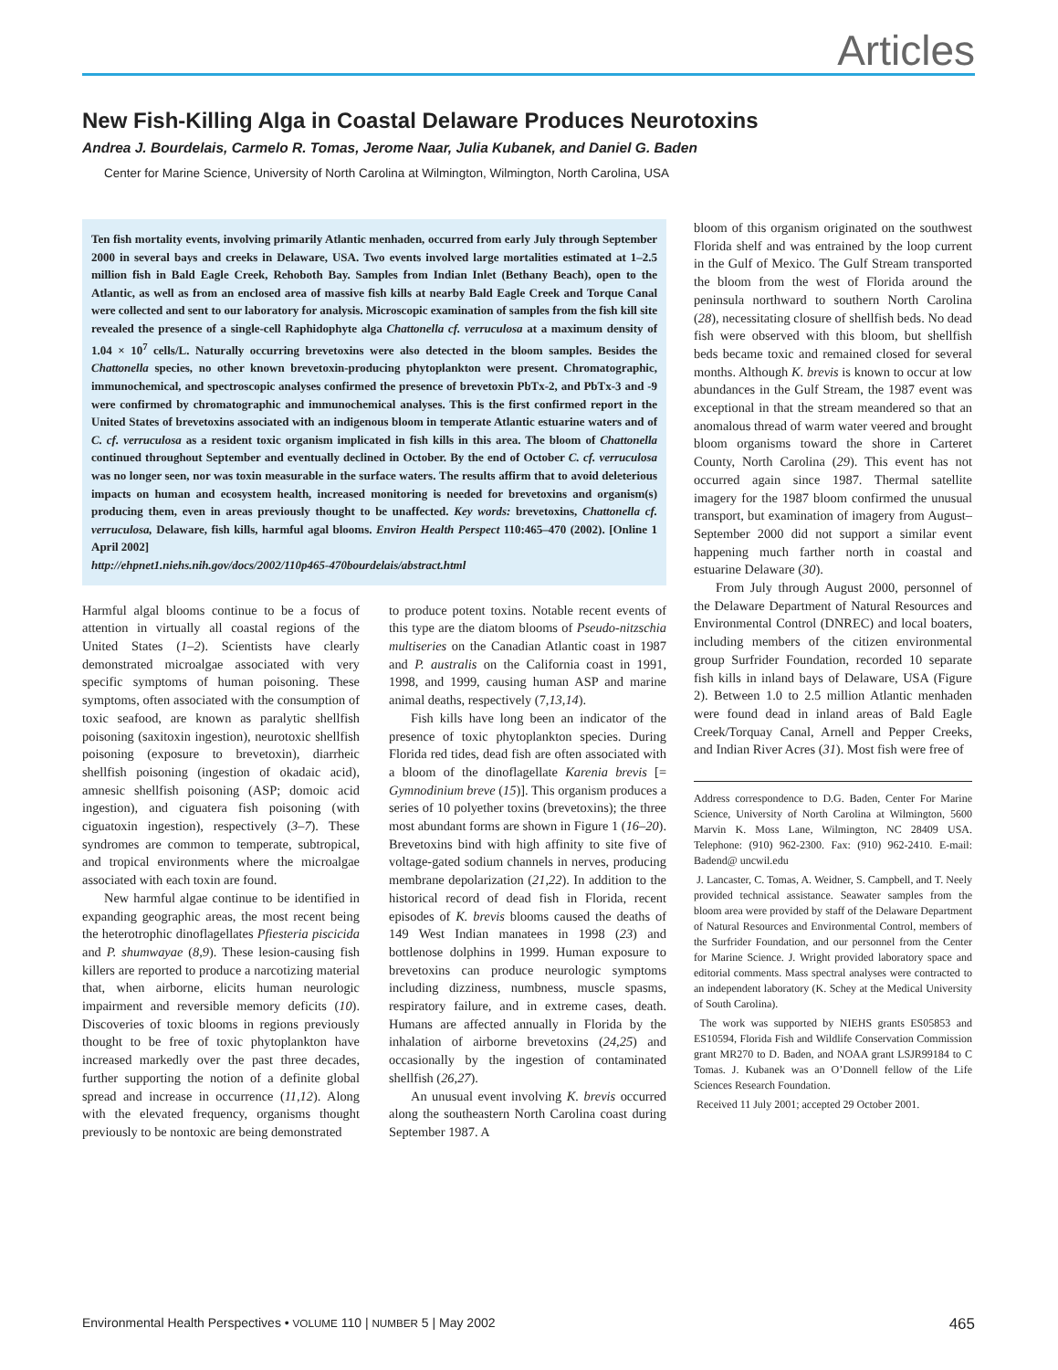Articles
New Fish-Killing Alga in Coastal Delaware Produces Neurotoxins
Andrea J. Bourdelais, Carmelo R. Tomas, Jerome Naar, Julia Kubanek, and Daniel G. Baden
Center for Marine Science, University of North Carolina at Wilmington, Wilmington, North Carolina, USA
Ten fish mortality events, involving primarily Atlantic menhaden, occurred from early July through September 2000 in several bays and creeks in Delaware, USA. Two events involved large mortalities estimated at 1–2.5 million fish in Bald Eagle Creek, Rehoboth Bay. Samples from Indian Inlet (Bethany Beach), open to the Atlantic, as well as from an enclosed area of massive fish kills at nearby Bald Eagle Creek and Torque Canal were collected and sent to our laboratory for analysis. Microscopic examination of samples from the fish kill site revealed the presence of a single-cell Raphidophyte alga Chattonella cf. verruculosa at a maximum density of 1.04 × 10<sup>7</sup> cells/L. Naturally occurring brevetoxins were also detected in the bloom samples. Besides the Chattonella species, no other known brevetoxin-producing phytoplankton were present. Chromatographic, immunochemical, and spectroscopic analyses confirmed the presence of brevetoxin PbTx-2, and PbTx-3 and -9 were confirmed by chromatographic and immunochemical analyses. This is the first confirmed report in the United States of brevetoxins associated with an indigenous bloom in temperate Atlantic estuarine waters and of C. cf. verruculosa as a resident toxic organism implicated in fish kills in this area. The bloom of Chattonella continued throughout September and eventually declined in October. By the end of October C. cf. verruculosa was no longer seen, nor was toxin measurable in the surface waters. The results affirm that to avoid deleterious impacts on human and ecosystem health, increased monitoring is needed for brevetoxins and organism(s) producing them, even in areas previously thought to be unaffected. Key words: brevetoxins, Chattonella cf. verruculosa, Delaware, fish kills, harmful agal blooms. Environ Health Perspect 110:465–470 (2002). [Online 1 April 2002]
http://ehpnet1.niehs.nih.gov/docs/2002/110p465-470bourdelais/abstract.html
Harmful algal blooms continue to be a focus of attention in virtually all coastal regions of the United States (1–2). Scientists have clearly demonstrated microalgae associated with very specific symptoms of human poisoning. These symptoms, often associated with the consumption of toxic seafood, are known as paralytic shellfish poisoning (saxitoxin ingestion), neurotoxic shellfish poisoning (exposure to brevetoxin), diarrheic shellfish poisoning (ingestion of okadaic acid), amnesic shellfish poisoning (ASP; domoic acid ingestion), and ciguatera fish poisoning (with ciguatoxin ingestion), respectively (3–7). These syndromes are common to temperate, subtropical, and tropical environments where the microalgae associated with each toxin are found.
New harmful algae continue to be identified in expanding geographic areas, the most recent being the heterotrophic dinoflagellates Pfiesteria piscicida and P. shumwayae (8,9). These lesion-causing fish killers are reported to produce a narcotizing material that, when airborne, elicits human neurologic impairment and reversible memory deficits (10). Discoveries of toxic blooms in regions previously thought to be free of toxic phytoplankton have increased markedly over the past three decades, further supporting the notion of a definite global spread and increase in occurrence (11,12). Along with the elevated frequency, organisms thought previously to be nontoxic are being demonstrated
to produce potent toxins. Notable recent events of this type are the diatom blooms of Pseudo-nitzschia multiseries on the Canadian Atlantic coast in 1987 and P. australis on the California coast in 1991, 1998, and 1999, causing human ASP and marine animal deaths, respectively (7,13,14).
Fish kills have long been an indicator of the presence of toxic phytoplankton species. During Florida red tides, dead fish are often associated with a bloom of the dinoflagellate Karenia brevis [= Gymnodinium breve (15)]. This organism produces a series of 10 polyether toxins (brevetoxins); the three most abundant forms are shown in Figure 1 (16–20). Brevetoxins bind with high affinity to site five of voltage-gated sodium channels in nerves, producing membrane depolarization (21,22). In addition to the historical record of dead fish in Florida, recent episodes of K. brevis blooms caused the deaths of 149 West Indian manatees in 1998 (23) and bottlenose dolphins in 1999. Human exposure to brevetoxins can produce neurologic symptoms including dizziness, numbness, muscle spasms, respiratory failure, and in extreme cases, death. Humans are affected annually in Florida by the inhalation of airborne brevetoxins (24,25) and occasionally by the ingestion of contaminated shellfish (26,27).
An unusual event involving K. brevis occurred along the southeastern North Carolina coast during September 1987. A
bloom of this organism originated on the southwest Florida shelf and was entrained by the loop current in the Gulf of Mexico. The Gulf Stream transported the bloom from the west of Florida around the peninsula northward to southern North Carolina (28), necessitating closure of shellfish beds. No dead fish were observed with this bloom, but shellfish beds became toxic and remained closed for several months. Although K. brevis is known to occur at low abundances in the Gulf Stream, the 1987 event was exceptional in that the stream meandered so that an anomalous thread of warm water veered and brought bloom organisms toward the shore in Carteret County, North Carolina (29). This event has not occurred again since 1987. Thermal satellite imagery for the 1987 bloom confirmed the unusual transport, but examination of imagery from August–September 2000 did not support a similar event happening much farther north in coastal and estuarine Delaware (30).
From July through August 2000, personnel of the Delaware Department of Natural Resources and Environmental Control (DNREC) and local boaters, including members of the citizen environmental group Surfrider Foundation, recorded 10 separate fish kills in inland bays of Delaware, USA (Figure 2). Between 1.0 to 2.5 million Atlantic menhaden were found dead in inland areas of Bald Eagle Creek/Torquay Canal, Arnell and Pepper Creeks, and Indian River Acres (31). Most fish were free of
Address correspondence to D.G. Baden, Center For Marine Science, University of North Carolina at Wilmington, 5600 Marvin K. Moss Lane, Wilmington, NC 28409 USA. Telephone: (910) 962-2300. Fax: (910) 962-2410. E-mail: Badend@ uncwil.edu
J. Lancaster, C. Tomas, A. Weidner, S. Campbell, and T. Neely provided technical assistance. Seawater samples from the bloom area were provided by staff of the Delaware Department of Natural Resources and Environmental Control, members of the Surfrider Foundation, and our personnel from the Center for Marine Science. J. Wright provided laboratory space and editorial comments. Mass spectral analyses were contracted to an independent laboratory (K. Schey at the Medical University of South Carolina).
The work was supported by NIEHS grants ES05853 and ES10594, Florida Fish and Wildlife Conservation Commission grant MR270 to D. Baden, and NOAA grant LSJR99184 to C Tomas. J. Kubanek was an O’Donnell fellow of the Life Sciences Research Foundation.
Received 11 July 2001; accepted 29 October 2001.
Environmental Health Perspectives • VOLUME 110 | NUMBER 5 | May 2002 465